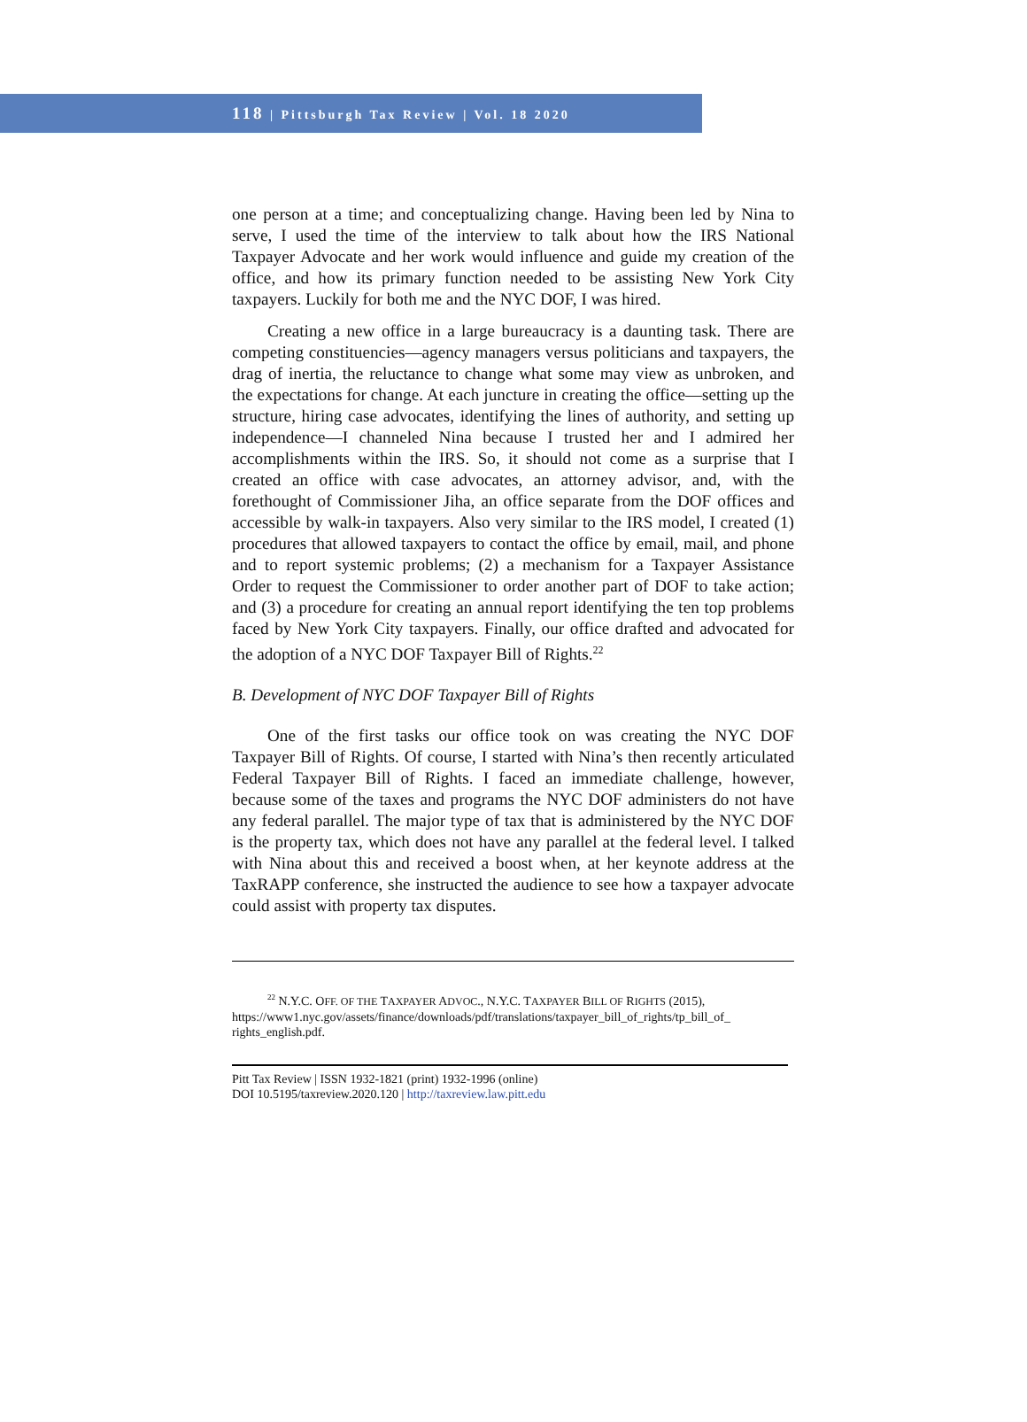118 | Pittsburgh Tax Review | Vol. 18 2020
one person at a time; and conceptualizing change. Having been led by Nina to serve, I used the time of the interview to talk about how the IRS National Taxpayer Advocate and her work would influence and guide my creation of the office, and how its primary function needed to be assisting New York City taxpayers. Luckily for both me and the NYC DOF, I was hired.
Creating a new office in a large bureaucracy is a daunting task. There are competing constituencies—agency managers versus politicians and taxpayers, the drag of inertia, the reluctance to change what some may view as unbroken, and the expectations for change. At each juncture in creating the office—setting up the structure, hiring case advocates, identifying the lines of authority, and setting up independence—I channeled Nina because I trusted her and I admired her accomplishments within the IRS. So, it should not come as a surprise that I created an office with case advocates, an attorney advisor, and, with the forethought of Commissioner Jiha, an office separate from the DOF offices and accessible by walk-in taxpayers. Also very similar to the IRS model, I created (1) procedures that allowed taxpayers to contact the office by email, mail, and phone and to report systemic problems; (2) a mechanism for a Taxpayer Assistance Order to request the Commissioner to order another part of DOF to take action; and (3) a procedure for creating an annual report identifying the ten top problems faced by New York City taxpayers. Finally, our office drafted and advocated for the adoption of a NYC DOF Taxpayer Bill of Rights.<sup>22</sup>
B. Development of NYC DOF Taxpayer Bill of Rights
One of the first tasks our office took on was creating the NYC DOF Taxpayer Bill of Rights. Of course, I started with Nina’s then recently articulated Federal Taxpayer Bill of Rights. I faced an immediate challenge, however, because some of the taxes and programs the NYC DOF administers do not have any federal parallel. The major type of tax that is administered by the NYC DOF is the property tax, which does not have any parallel at the federal level. I talked with Nina about this and received a boost when, at her keynote address at the TaxRAPP conference, she instructed the audience to see how a taxpayer advocate could assist with property tax disputes.
<sup>22</sup> N.Y.C. OFF. OF THE TAXPAYER ADVOC., N.Y.C. TAXPAYER BILL OF RIGHTS (2015),
https://www1.nyc.gov/assets/finance/downloads/pdf/translations/taxpayer_bill_of_rights/tp_bill_of_ rights_english.pdf.
Pitt Tax Review | ISSN 1932-1821 (print) 1932-1996 (online)
DOI 10.5195/taxreview.2020.120 | http://taxreview.law.pitt.edu